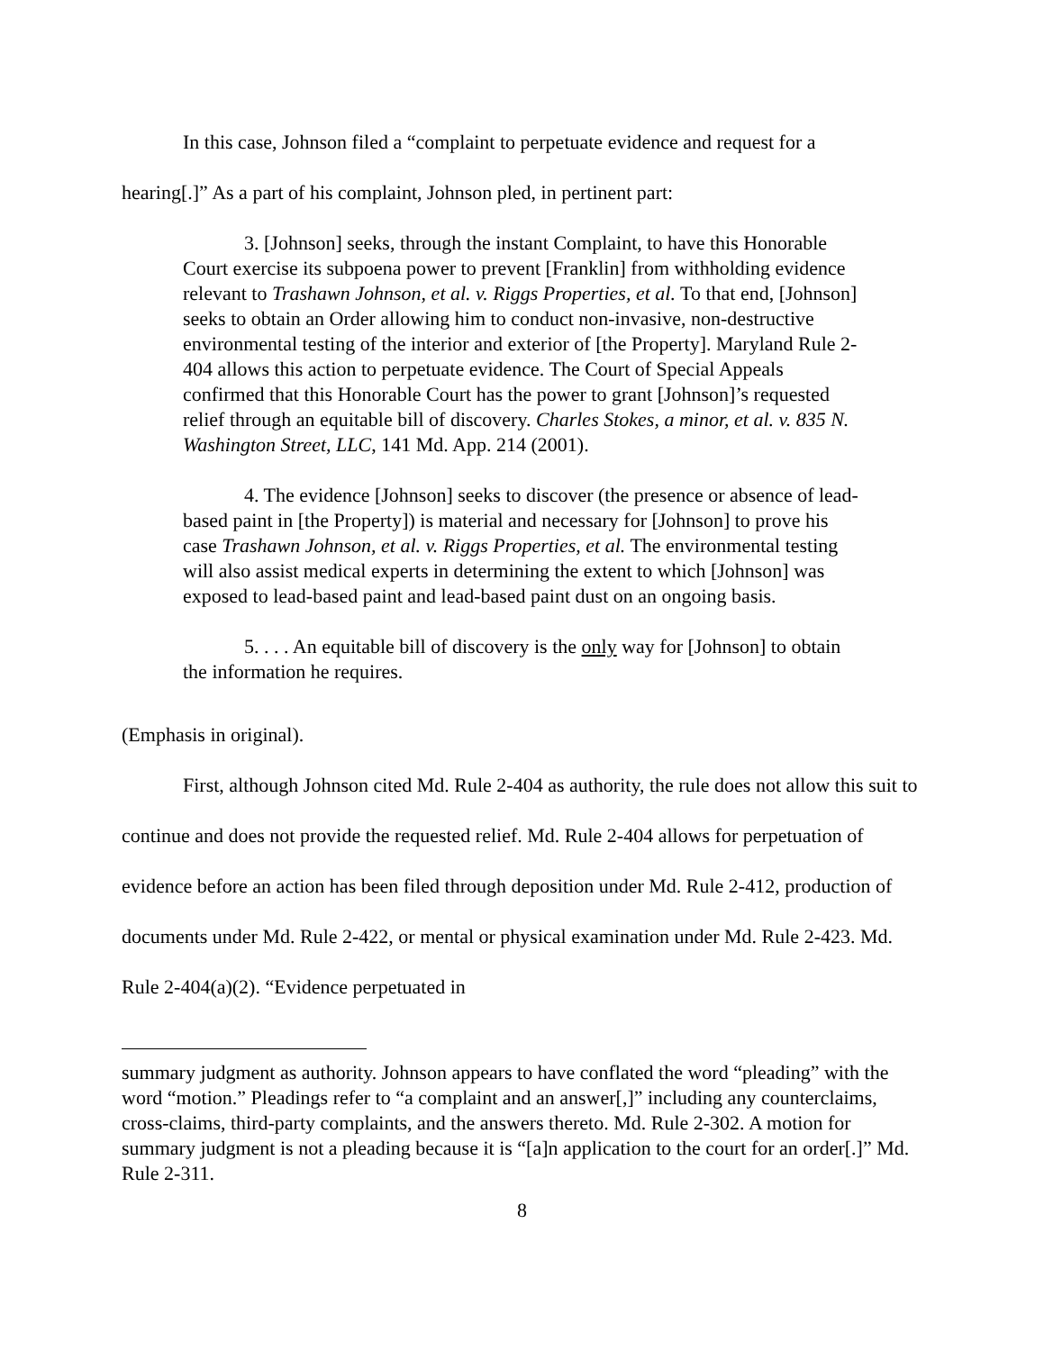In this case, Johnson filed a “complaint to perpetuate evidence and request for a
hearing[.]” As a part of his complaint, Johnson pled, in pertinent part:
3. [Johnson] seeks, through the instant Complaint, to have this Honorable Court exercise its subpoena power to prevent [Franklin] from withholding evidence relevant to Trashawn Johnson, et al. v. Riggs Properties, et al. To that end, [Johnson] seeks to obtain an Order allowing him to conduct non-invasive, non-destructive environmental testing of the interior and exterior of [the Property]. Maryland Rule 2-404 allows this action to perpetuate evidence. The Court of Special Appeals confirmed that this Honorable Court has the power to grant [Johnson]’s requested relief through an equitable bill of discovery. Charles Stokes, a minor, et al. v. 835 N. Washington Street, LLC, 141 Md. App. 214 (2001).
4. The evidence [Johnson] seeks to discover (the presence or absence of lead-based paint in [the Property]) is material and necessary for [Johnson] to prove his case Trashawn Johnson, et al. v. Riggs Properties, et al. The environmental testing will also assist medical experts in determining the extent to which [Johnson] was exposed to lead-based paint and lead-based paint dust on an ongoing basis.
5. . . . An equitable bill of discovery is the only way for [Johnson] to obtain the information he requires.
(Emphasis in original).
First, although Johnson cited Md. Rule 2-404 as authority, the rule does not allow this suit to continue and does not provide the requested relief. Md. Rule 2-404 allows for perpetuation of evidence before an action has been filed through deposition under Md. Rule 2-412, production of documents under Md. Rule 2-422, or mental or physical examination under Md. Rule 2-423. Md. Rule 2-404(a)(2). “Evidence perpetuated in
summary judgment as authority. Johnson appears to have conflated the word “pleading” with the word “motion.” Pleadings refer to “a complaint and an answer[,]” including any counterclaims, cross-claims, third-party complaints, and the answers thereto. Md. Rule 2-302. A motion for summary judgment is not a pleading because it is “[a]n application to the court for an order[.]” Md. Rule 2-311.
8